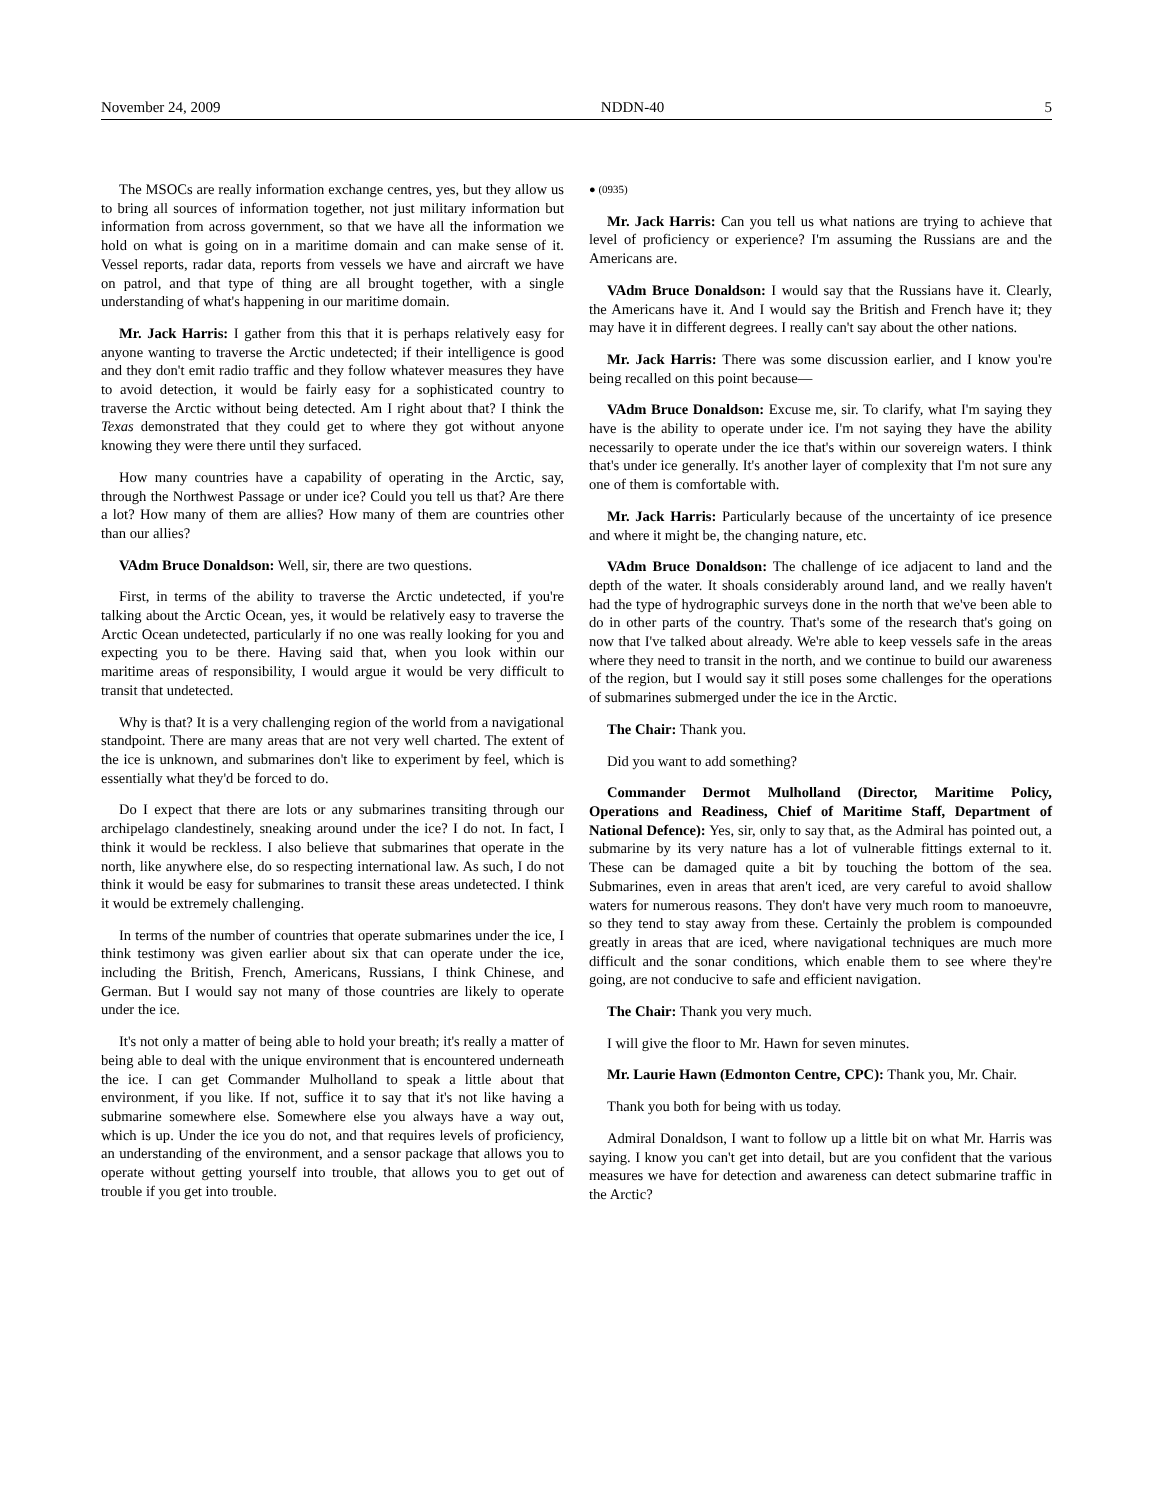November 24, 2009 NDDN-40 5
The MSOCs are really information exchange centres, yes, but they allow us to bring all sources of information together, not just military information but information from across government, so that we have all the information we hold on what is going on in a maritime domain and can make sense of it. Vessel reports, radar data, reports from vessels we have and aircraft we have on patrol, and that type of thing are all brought together, with a single understanding of what's happening in our maritime domain.
Mr. Jack Harris: I gather from this that it is perhaps relatively easy for anyone wanting to traverse the Arctic undetected; if their intelligence is good and they don't emit radio traffic and they follow whatever measures they have to avoid detection, it would be fairly easy for a sophisticated country to traverse the Arctic without being detected. Am I right about that? I think the Texas demonstrated that they could get to where they got without anyone knowing they were there until they surfaced.
How many countries have a capability of operating in the Arctic, say, through the Northwest Passage or under ice? Could you tell us that? Are there a lot? How many of them are allies? How many of them are countries other than our allies?
VAdm Bruce Donaldson: Well, sir, there are two questions.
First, in terms of the ability to traverse the Arctic undetected, if you're talking about the Arctic Ocean, yes, it would be relatively easy to traverse the Arctic Ocean undetected, particularly if no one was really looking for you and expecting you to be there. Having said that, when you look within our maritime areas of responsibility, I would argue it would be very difficult to transit that undetected.
Why is that? It is a very challenging region of the world from a navigational standpoint. There are many areas that are not very well charted. The extent of the ice is unknown, and submarines don't like to experiment by feel, which is essentially what they'd be forced to do.
Do I expect that there are lots or any submarines transiting through our archipelago clandestinely, sneaking around under the ice? I do not. In fact, I think it would be reckless. I also believe that submarines that operate in the north, like anywhere else, do so respecting international law. As such, I do not think it would be easy for submarines to transit these areas undetected. I think it would be extremely challenging.
In terms of the number of countries that operate submarines under the ice, I think testimony was given earlier about six that can operate under the ice, including the British, French, Americans, Russians, I think Chinese, and German. But I would say not many of those countries are likely to operate under the ice.
It's not only a matter of being able to hold your breath; it's really a matter of being able to deal with the unique environment that is encountered underneath the ice. I can get Commander Mulholland to speak a little about that environment, if you like. If not, suffice it to say that it's not like having a submarine somewhere else. Somewhere else you always have a way out, which is up. Under the ice you do not, and that requires levels of proficiency, an understanding of the environment, and a sensor package that allows you to operate without getting yourself into trouble, that allows you to get out of trouble if you get into trouble.
● (0935)
Mr. Jack Harris: Can you tell us what nations are trying to achieve that level of proficiency or experience? I'm assuming the Russians are and the Americans are.
VAdm Bruce Donaldson: I would say that the Russians have it. Clearly, the Americans have it. And I would say the British and French have it; they may have it in different degrees. I really can't say about the other nations.
Mr. Jack Harris: There was some discussion earlier, and I know you're being recalled on this point because—
VAdm Bruce Donaldson: Excuse me, sir. To clarify, what I'm saying they have is the ability to operate under ice. I'm not saying they have the ability necessarily to operate under the ice that's within our sovereign waters. I think that's under ice generally. It's another layer of complexity that I'm not sure any one of them is comfortable with.
Mr. Jack Harris: Particularly because of the uncertainty of ice presence and where it might be, the changing nature, etc.
VAdm Bruce Donaldson: The challenge of ice adjacent to land and the depth of the water. It shoals considerably around land, and we really haven't had the type of hydrographic surveys done in the north that we've been able to do in other parts of the country. That's some of the research that's going on now that I've talked about already. We're able to keep vessels safe in the areas where they need to transit in the north, and we continue to build our awareness of the region, but I would say it still poses some challenges for the operations of submarines submerged under the ice in the Arctic.
The Chair: Thank you.
Did you want to add something?
Commander Dermot Mulholland (Director, Maritime Policy, Operations and Readiness, Chief of Maritime Staff, Department of National Defence): Yes, sir, only to say that, as the Admiral has pointed out, a submarine by its very nature has a lot of vulnerable fittings external to it. These can be damaged quite a bit by touching the bottom of the sea. Submarines, even in areas that aren't iced, are very careful to avoid shallow waters for numerous reasons. They don't have very much room to manoeuvre, so they tend to stay away from these. Certainly the problem is compounded greatly in areas that are iced, where navigational techniques are much more difficult and the sonar conditions, which enable them to see where they're going, are not conducive to safe and efficient navigation.
The Chair: Thank you very much.
I will give the floor to Mr. Hawn for seven minutes.
Mr. Laurie Hawn (Edmonton Centre, CPC): Thank you, Mr. Chair.
Thank you both for being with us today.
Admiral Donaldson, I want to follow up a little bit on what Mr. Harris was saying. I know you can't get into detail, but are you confident that the various measures we have for detection and awareness can detect submarine traffic in the Arctic?